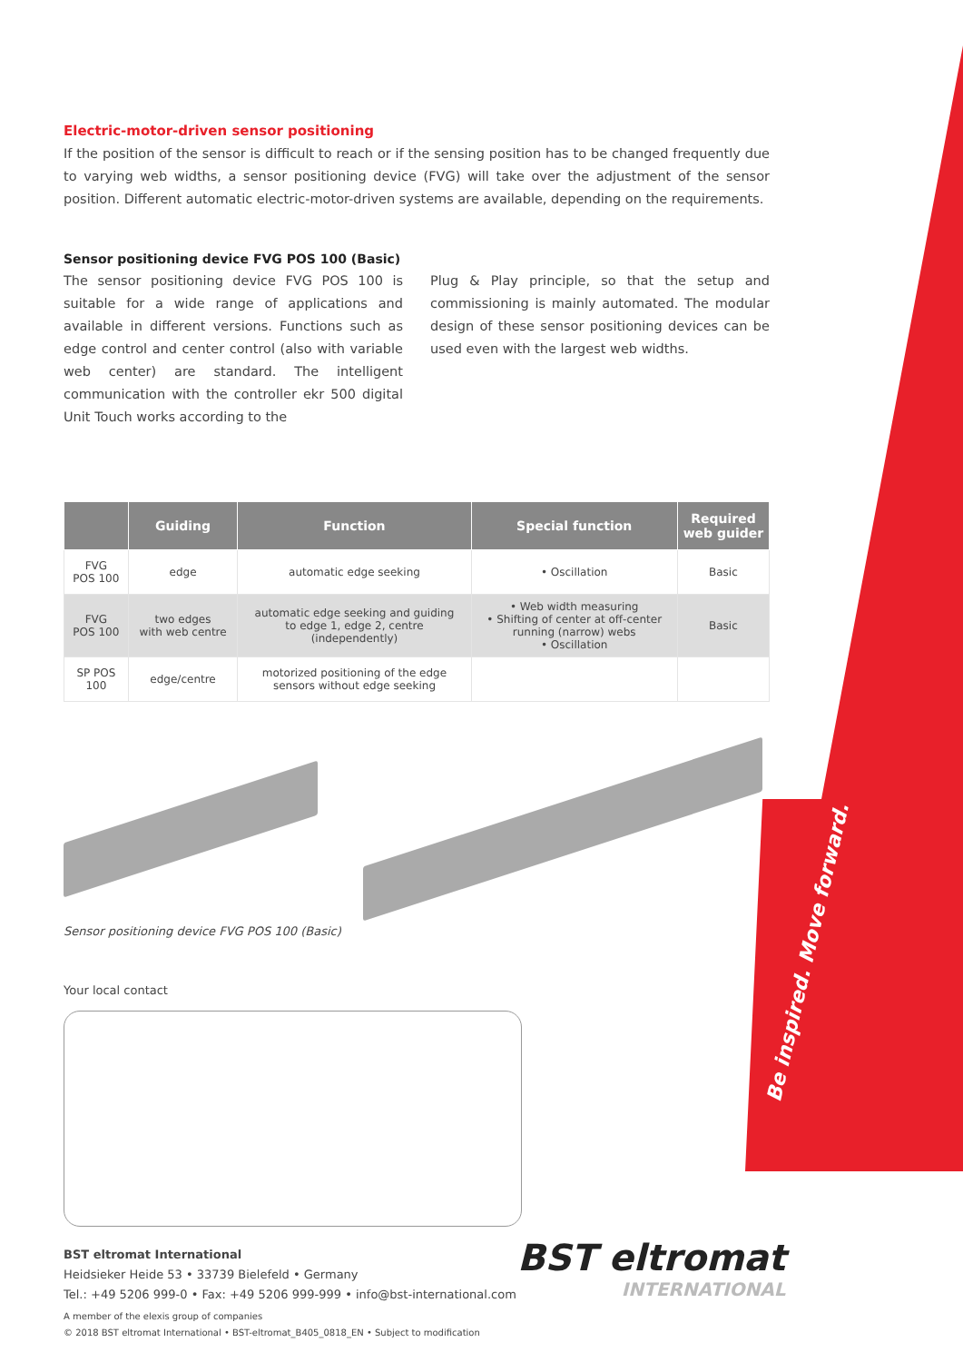Be inspired. Move forward.
Electric-motor-driven sensor positioning
If the position of the sensor is difficult to reach or if the sensing position has to be changed frequently due to varying web widths, a sensor positioning device (FVG) will take over the adjustment of the sensor position. Different automatic electric-motor-driven systems are available, depending on the requirements.
Sensor positioning device FVG POS 100 (Basic)
The sensor positioning device FVG POS 100 is suitable for a wide range of applications and available in different versions. Functions such as edge control and center control (also with variable web center) are standard. The intelligent communication with the controller ekr 500 digital Unit Touch works according to the
Plug & Play principle, so that the setup and commissioning is mainly automated. The modular design of these sensor positioning devices can be used even with the largest web widths.
| | Guiding | Function | Special function | Required web guider |
| --- | --- | --- | --- | --- |
| FVG POS 100 | edge | automatic edge seeking | • Oscillation | Basic |
| FVG POS 100 | two edges with web centre | automatic edge seeking and guiding to edge 1, edge 2, centre (independently) | • Web width measuring • Shifting of center at off-center running (narrow) webs • Oscillation | Basic |
| SP POS 100 | edge/centre | motorized positioning of the edge sensors without edge seeking | | |
Sensor positioning device FVG POS 100 (Basic)
Your local contact
BST eltromat International
Heidsieker Heide 53 • 33739 Bielefeld • Germany
Tel.: +49 5206 999-0 • Fax: +49 5206 999-999 • info@bst-international.com
A member of the elexis group of companies
© 2018 BST eltromat International • BST-eltromat_B405_0818_EN • Subject to modification
BST eltromat
INTERNATIONAL